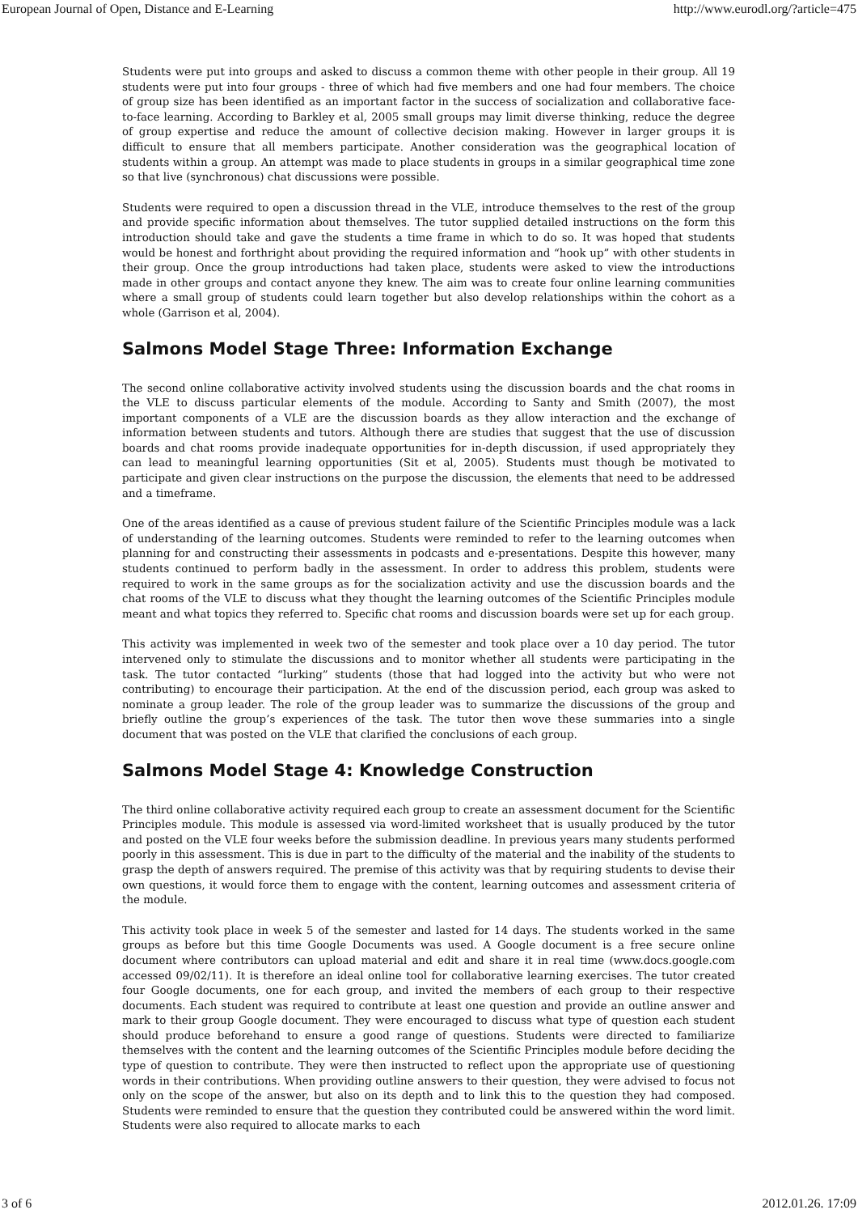European Journal of Open, Distance and E-Learning http://www.eurodl.org/?article=475
Students were put into groups and asked to discuss a common theme with other people in their group. All 19 students were put into four groups - three of which had five members and one had four members. The choice of group size has been identified as an important factor in the success of socialization and collaborative face-to-face learning. According to Barkley et al, 2005 small groups may limit diverse thinking, reduce the degree of group expertise and reduce the amount of collective decision making. However in larger groups it is difficult to ensure that all members participate. Another consideration was the geographical location of students within a group. An attempt was made to place students in groups in a similar geographical time zone so that live (synchronous) chat discussions were possible.
Students were required to open a discussion thread in the VLE, introduce themselves to the rest of the group and provide specific information about themselves. The tutor supplied detailed instructions on the form this introduction should take and gave the students a time frame in which to do so. It was hoped that students would be honest and forthright about providing the required information and “hook up” with other students in their group. Once the group introductions had taken place, students were asked to view the introductions made in other groups and contact anyone they knew. The aim was to create four online learning communities where a small group of students could learn together but also develop relationships within the cohort as a whole (Garrison et al, 2004).
Salmons Model Stage Three: Information Exchange
The second online collaborative activity involved students using the discussion boards and the chat rooms in the VLE to discuss particular elements of the module. According to Santy and Smith (2007), the most important components of a VLE are the discussion boards as they allow interaction and the exchange of information between students and tutors. Although there are studies that suggest that the use of discussion boards and chat rooms provide inadequate opportunities for in-depth discussion, if used appropriately they can lead to meaningful learning opportunities (Sit et al, 2005). Students must though be motivated to participate and given clear instructions on the purpose the discussion, the elements that need to be addressed and a timeframe.
One of the areas identified as a cause of previous student failure of the Scientific Principles module was a lack of understanding of the learning outcomes. Students were reminded to refer to the learning outcomes when planning for and constructing their assessments in podcasts and e-presentations. Despite this however, many students continued to perform badly in the assessment. In order to address this problem, students were required to work in the same groups as for the socialization activity and use the discussion boards and the chat rooms of the VLE to discuss what they thought the learning outcomes of the Scientific Principles module meant and what topics they referred to. Specific chat rooms and discussion boards were set up for each group.
This activity was implemented in week two of the semester and took place over a 10 day period. The tutor intervened only to stimulate the discussions and to monitor whether all students were participating in the task. The tutor contacted “lurking” students (those that had logged into the activity but who were not contributing) to encourage their participation. At the end of the discussion period, each group was asked to nominate a group leader. The role of the group leader was to summarize the discussions of the group and briefly outline the group’s experiences of the task. The tutor then wove these summaries into a single document that was posted on the VLE that clarified the conclusions of each group.
Salmons Model Stage 4: Knowledge Construction
The third online collaborative activity required each group to create an assessment document for the Scientific Principles module. This module is assessed via word-limited worksheet that is usually produced by the tutor and posted on the VLE four weeks before the submission deadline. In previous years many students performed poorly in this assessment. This is due in part to the difficulty of the material and the inability of the students to grasp the depth of answers required. The premise of this activity was that by requiring students to devise their own questions, it would force them to engage with the content, learning outcomes and assessment criteria of the module.
This activity took place in week 5 of the semester and lasted for 14 days. The students worked in the same groups as before but this time Google Documents was used. A Google document is a free secure online document where contributors can upload material and edit and share it in real time (www.docs.google.com accessed 09/02/11). It is therefore an ideal online tool for collaborative learning exercises. The tutor created four Google documents, one for each group, and invited the members of each group to their respective documents. Each student was required to contribute at least one question and provide an outline answer and mark to their group Google document. They were encouraged to discuss what type of question each student should produce beforehand to ensure a good range of questions. Students were directed to familiarize themselves with the content and the learning outcomes of the Scientific Principles module before deciding the type of question to contribute. They were then instructed to reflect upon the appropriate use of questioning words in their contributions. When providing outline answers to their question, they were advised to focus not only on the scope of the answer, but also on its depth and to link this to the question they had composed. Students were reminded to ensure that the question they contributed could be answered within the word limit. Students were also required to allocate marks to each
3 of 6 2012.01.26. 17:09